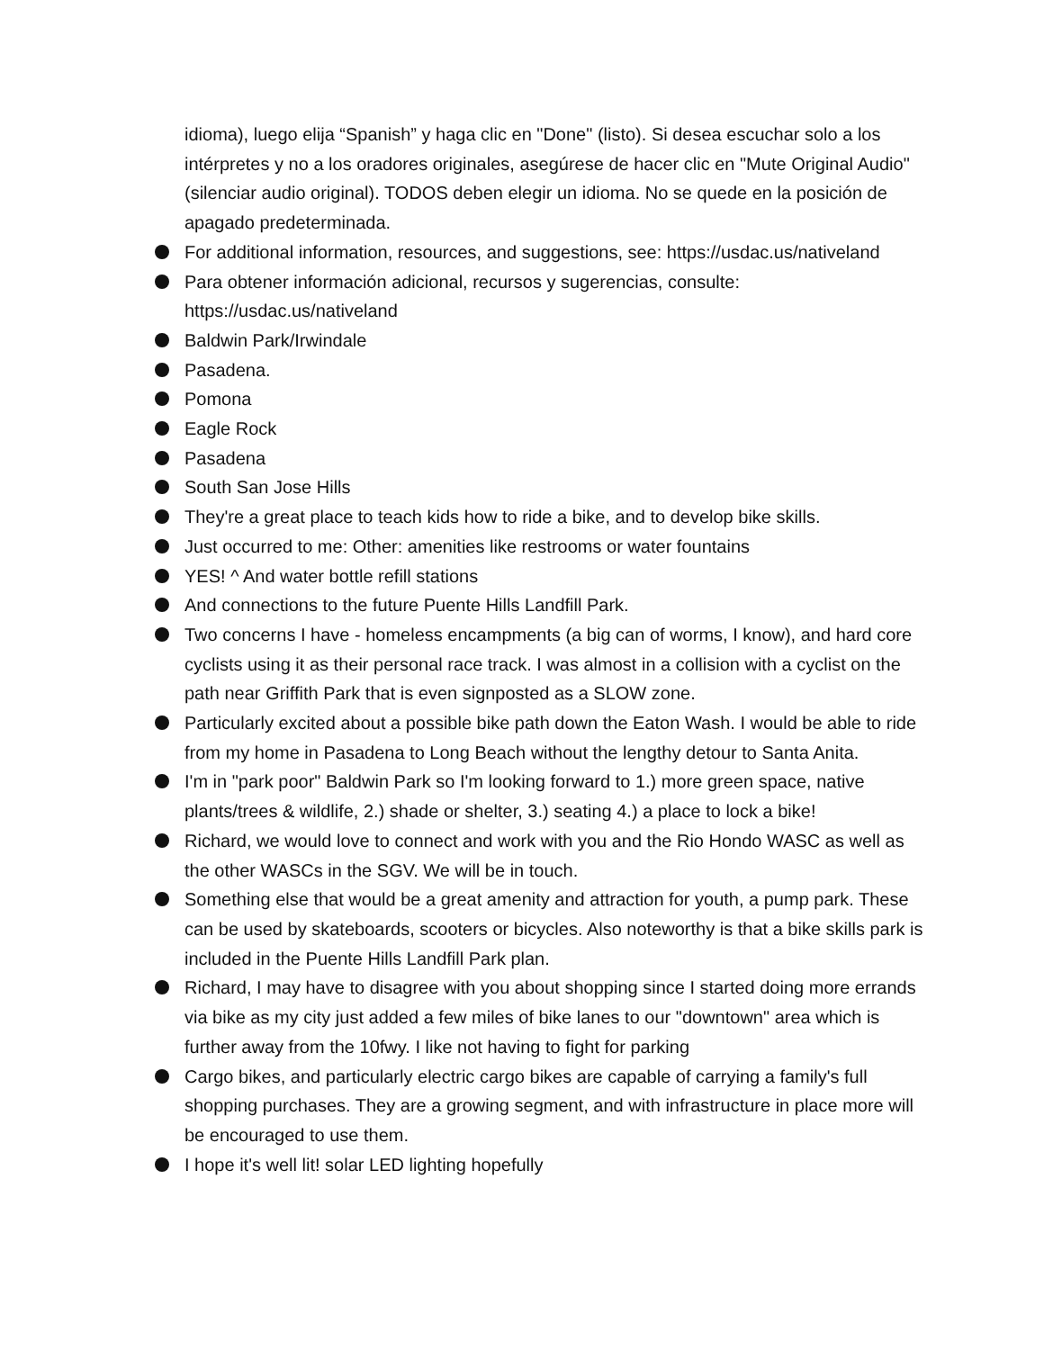idioma), luego elija “Spanish” y haga clic en "Done" (listo). Si desea escuchar solo a los intérpretes y no a los oradores originales, asegúrese de hacer clic en "Mute Original Audio" (silenciar audio original). TODOS deben elegir un idioma. No se quede en la posición de apagado predeterminada.
For additional information, resources, and suggestions, see: https://usdac.us/nativeland
Para obtener información adicional, recursos y sugerencias, consulte: https://usdac.us/nativeland
Baldwin Park/Irwindale
Pasadena.
Pomona
Eagle Rock
Pasadena
South San Jose Hills
They're a great place to teach kids how to ride a bike, and to develop bike skills.
Just occurred to me: Other: amenities like restrooms or water fountains
YES! ^ And water bottle refill stations
And connections to the future Puente Hills Landfill Park.
Two concerns I have - homeless encampments (a big can of worms, I know), and hard core cyclists using it as their personal race track. I was almost in a collision with a cyclist on the path near Griffith Park that is even signposted as a SLOW zone.
Particularly excited about a possible bike path down the Eaton Wash. I would be able to ride from my home in Pasadena to Long Beach without the lengthy detour to Santa Anita.
I'm in "park poor" Baldwin Park so I'm looking forward to 1.) more green space, native plants/trees & wildlife, 2.) shade or shelter, 3.) seating 4.) a place to lock a bike!
Richard, we would love to connect and work with you and the Rio Hondo WASC as well as the other WASCs in the SGV. We will be in touch.
Something else that would be a great amenity and attraction for youth, a pump park. These can be used by skateboards, scooters or bicycles. Also noteworthy is that a bike skills park is included in the Puente Hills Landfill Park plan.
Richard, I may have to disagree with you about shopping since I started doing more errands via bike as my city just added a few miles of bike lanes to our "downtown" area which is further away from the 10fwy. I like not having to fight for parking
Cargo bikes, and particularly electric cargo bikes are capable of carrying a family's full shopping purchases. They are a growing segment, and with infrastructure in place more will be encouraged to use them.
I hope it's well lit! solar LED lighting hopefully